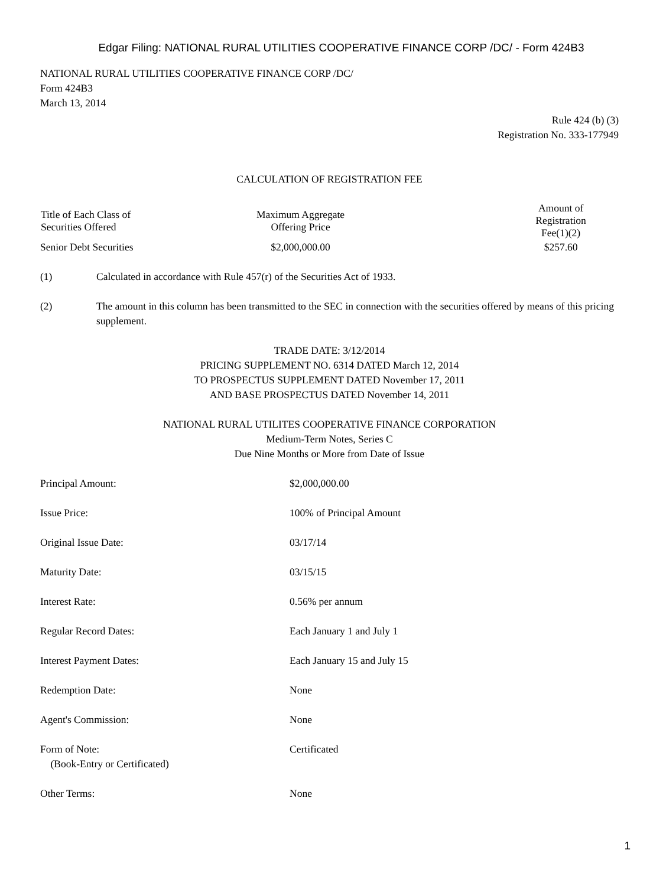Edgar Filing: NATIONAL RURAL UTILITIES COOPERATIVE FINANCE CORP /DC/ - Form 424B3
NATIONAL RURAL UTILITIES COOPERATIVE FINANCE CORP /DC/
Form 424B3
March 13, 2014
Rule 424 (b) (3)
Registration No. 333-177949
CALCULATION OF REGISTRATION FEE
| Title of Each Class of Securities Offered | Maximum Aggregate Offering Price | | Amount of Registration Fee(1)(2) |
| --- | --- | --- | --- |
| Senior Debt Securities | $2,000,000.00 | | $257.60 |
| (1) | Calculated in accordance with Rule 457(r) of the Securities Act of 1933. |
| (2) | The amount in this column has been transmitted to the SEC in connection with the securities offered by means of this pricing supplement. |
TRADE DATE: 3/12/2014
PRICING SUPPLEMENT NO. 6314 DATED March 12, 2014
TO PROSPECTUS SUPPLEMENT DATED November 17, 2011
AND BASE PROSPECTUS DATED November 14, 2011
NATIONAL RURAL UTILITES COOPERATIVE FINANCE CORPORATION
Medium-Term Notes, Series C
Due Nine Months or More from Date of Issue
| Principal Amount: | $2,000,000.00 |
| Issue Price: | 100% of Principal Amount |
| Original Issue Date: | 03/17/14 |
| Maturity Date: | 03/15/15 |
| Interest Rate: | 0.56% per annum |
| Regular Record Dates: | Each January 1 and July 1 |
| Interest Payment Dates: | Each January 15 and July 15 |
| Redemption Date: | None |
| Agent's Commission: | None |
| Form of Note: (Book-Entry or Certificated) | Certificated |
| Other Terms: | None |
1